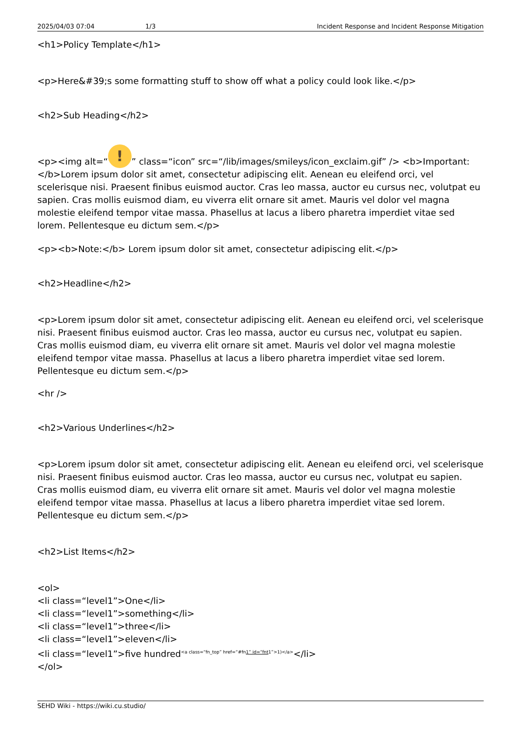2025/04/03 07:04 1/3 Incident Response and Incident Response Mitigation
<h1>Policy Template</h1>
<p>Here&#39;s some formatting stuff to show off what a policy could look like.</p>
<h2>Sub Heading</h2>
<p><img alt=“!” class=“icon” src=“/lib/images/smileys/icon_exclaim.gif” /> <b>Important: </b>Lorem ipsum dolor sit amet, consectetur adipiscing elit. Aenean eu eleifend orci, vel scelerisque nisi. Praesent finibus euismod auctor. Cras leo massa, auctor eu cursus nec, volutpat eu sapien. Cras mollis euismod diam, eu viverra elit ornare sit amet. Mauris vel dolor vel magna molestie eleifend tempor vitae massa. Phasellus at lacus a libero pharetra imperdiet vitae sed lorem. Pellentesque eu dictum sem.</p>
<p><b>Note:</b> Lorem ipsum dolor sit amet, consectetur adipiscing elit.</p>
<h2>Headline</h2>
<p>Lorem ipsum dolor sit amet, consectetur adipiscing elit. Aenean eu eleifend orci, vel scelerisque nisi. Praesent finibus euismod auctor. Cras leo massa, auctor eu cursus nec, volutpat eu sapien. Cras mollis euismod diam, eu viverra elit ornare sit amet. Mauris vel dolor vel magna molestie eleifend tempor vitae massa. Phasellus at lacus a libero pharetra imperdiet vitae sed lorem. Pellentesque eu dictum sem.</p>
<hr />
<h2>Various Underlines</h2>
<p>Lorem ipsum dolor sit amet, consectetur adipiscing elit. Aenean eu eleifend orci, vel scelerisque nisi. Praesent finibus euismod auctor. Cras leo massa, auctor eu cursus nec, volutpat eu sapien. Cras mollis euismod diam, eu viverra elit ornare sit amet. Mauris vel dolor vel magna molestie eleifend tempor vitae massa. Phasellus at lacus a libero pharetra imperdiet vitae sed lorem. Pellentesque eu dictum sem.</p>
<h2>List Items</h2>
<ol>
<li class=“level1”>One</li>
<li class=“level1”>something</li>
<li class=“level1”>three</li>
<li class=“level1”>eleven</li>
<li class=“level1”>five hundred<sup><a class=“fn_top” href=“#fn1” id=“fnt1”>1)</a></sup></li>
</ol>
SEHD Wiki - https://wiki.cu.studio/